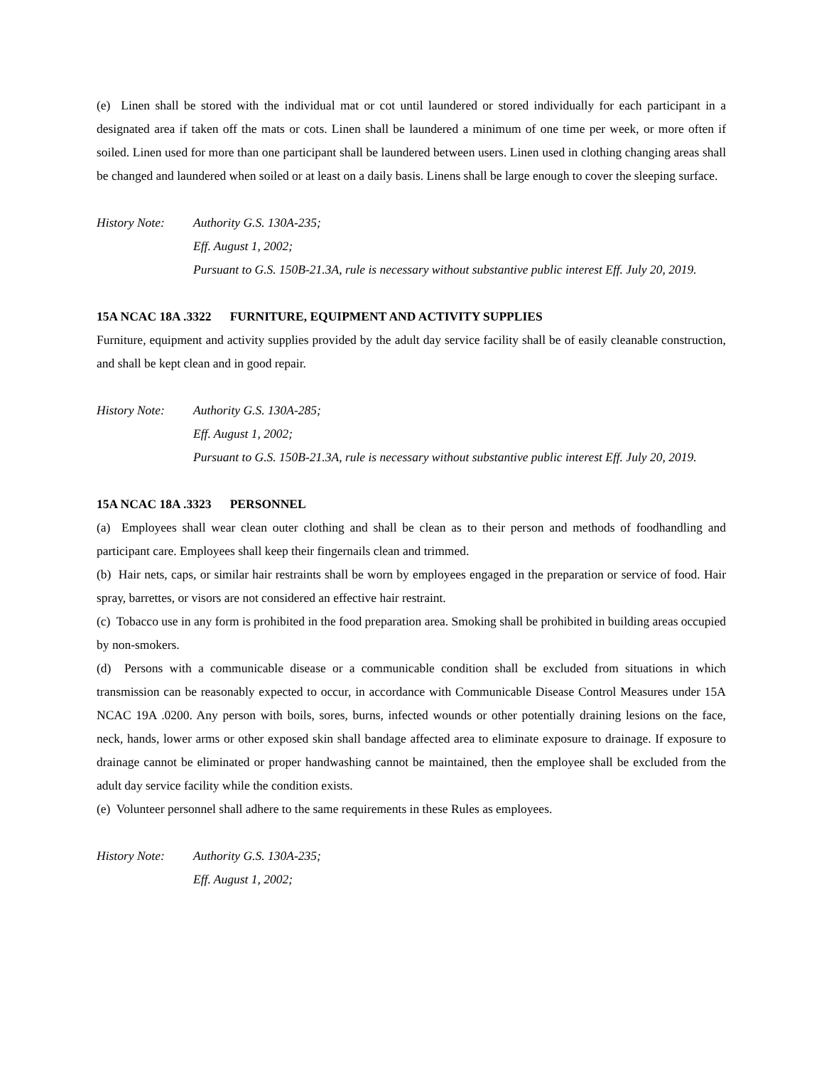(e) Linen shall be stored with the individual mat or cot until laundered or stored individually for each participant in a designated area if taken off the mats or cots. Linen shall be laundered a minimum of one time per week, or more often if soiled. Linen used for more than one participant shall be laundered between users. Linen used in clothing changing areas shall be changed and laundered when soiled or at least on a daily basis. Linens shall be large enough to cover the sleeping surface.
History Note:
Authority G.S. 130A-235;
Eff. August 1, 2002;
Pursuant to G.S. 150B-21.3A, rule is necessary without substantive public interest Eff. July 20, 2019.
15A NCAC 18A .3322 FURNITURE, EQUIPMENT AND ACTIVITY SUPPLIES
Furniture, equipment and activity supplies provided by the adult day service facility shall be of easily cleanable construction, and shall be kept clean and in good repair.
History Note:
Authority G.S. 130A-285;
Eff. August 1, 2002;
Pursuant to G.S. 150B-21.3A, rule is necessary without substantive public interest Eff. July 20, 2019.
15A NCAC 18A .3323 PERSONNEL
(a) Employees shall wear clean outer clothing and shall be clean as to their person and methods of foodhandling and participant care. Employees shall keep their fingernails clean and trimmed.
(b) Hair nets, caps, or similar hair restraints shall be worn by employees engaged in the preparation or service of food. Hair spray, barrettes, or visors are not considered an effective hair restraint.
(c) Tobacco use in any form is prohibited in the food preparation area. Smoking shall be prohibited in building areas occupied by non-smokers.
(d) Persons with a communicable disease or a communicable condition shall be excluded from situations in which transmission can be reasonably expected to occur, in accordance with Communicable Disease Control Measures under 15A NCAC 19A .0200. Any person with boils, sores, burns, infected wounds or other potentially draining lesions on the face, neck, hands, lower arms or other exposed skin shall bandage affected area to eliminate exposure to drainage. If exposure to drainage cannot be eliminated or proper handwashing cannot be maintained, then the employee shall be excluded from the adult day service facility while the condition exists.
(e) Volunteer personnel shall adhere to the same requirements in these Rules as employees.
History Note:
Authority G.S. 130A-235;
Eff. August 1, 2002;